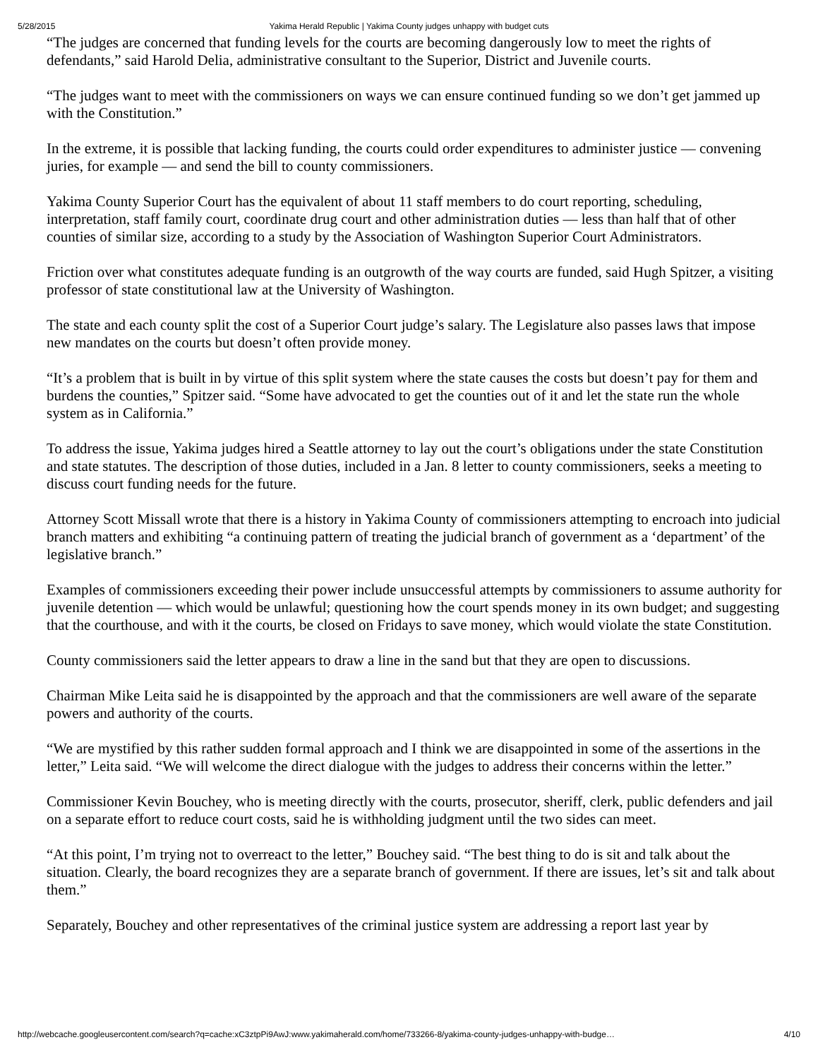5/28/2015 Yakima Herald Republic | Yakima County judges unhappy with budget cuts
“The judges are concerned that funding levels for the courts are becoming dangerously low to meet the rights of defendants,” said Harold Delia, administrative consultant to the Superior, District and Juvenile courts.
“The judges want to meet with the commissioners on ways we can ensure continued funding so we don’t get jammed up with the Constitution.”
In the extreme, it is possible that lacking funding, the courts could order expenditures to administer justice — convening juries, for example — and send the bill to county commissioners.
Yakima County Superior Court has the equivalent of about 11 staff members to do court reporting, scheduling, interpretation, staff family court, coordinate drug court and other administration duties — less than half that of other counties of similar size, according to a study by the Association of Washington Superior Court Administrators.
Friction over what constitutes adequate funding is an outgrowth of the way courts are funded, said Hugh Spitzer, a visiting professor of state constitutional law at the University of Washington.
The state and each county split the cost of a Superior Court judge’s salary. The Legislature also passes laws that impose new mandates on the courts but doesn’t often provide money.
“It’s a problem that is built in by virtue of this split system where the state causes the costs but doesn’t pay for them and burdens the counties,” Spitzer said. “Some have advocated to get the counties out of it and let the state run the whole system as in California.”
To address the issue, Yakima judges hired a Seattle attorney to lay out the court’s obligations under the state Constitution and state statutes. The description of those duties, included in a Jan. 8 letter to county commissioners, seeks a meeting to discuss court funding needs for the future.
Attorney Scott Missall wrote that there is a history in Yakima County of commissioners attempting to encroach into judicial branch matters and exhibiting “a continuing pattern of treating the judicial branch of government as a ‘department’ of the legislative branch.”
Examples of commissioners exceeding their power include unsuccessful attempts by commissioners to assume authority for juvenile detention — which would be unlawful; questioning how the court spends money in its own budget; and suggesting that the courthouse, and with it the courts, be closed on Fridays to save money, which would violate the state Constitution.
County commissioners said the letter appears to draw a line in the sand but that they are open to discussions.
Chairman Mike Leita said he is disappointed by the approach and that the commissioners are well aware of the separate powers and authority of the courts.
“We are mystified by this rather sudden formal approach and I think we are disappointed in some of the assertions in the letter,” Leita said. “We will welcome the direct dialogue with the judges to address their concerns within the letter.”
Commissioner Kevin Bouchey, who is meeting directly with the courts, prosecutor, sheriff, clerk, public defenders and jail on a separate effort to reduce court costs, said he is withholding judgment until the two sides can meet.
“At this point, I’m trying not to overreact to the letter,” Bouchey said. “The best thing to do is sit and talk about the situation. Clearly, the board recognizes they are a separate branch of government. If there are issues, let’s sit and talk about them.”
Separately, Bouchey and other representatives of the criminal justice system are addressing a report last year by
http://webcache.googleusercontent.com/search?q=cache:xC3ztpPi9AwJ:www.yakimaherald.com/home/733266-8/yakima-county-judges-unhappy-with-budge… 4/10